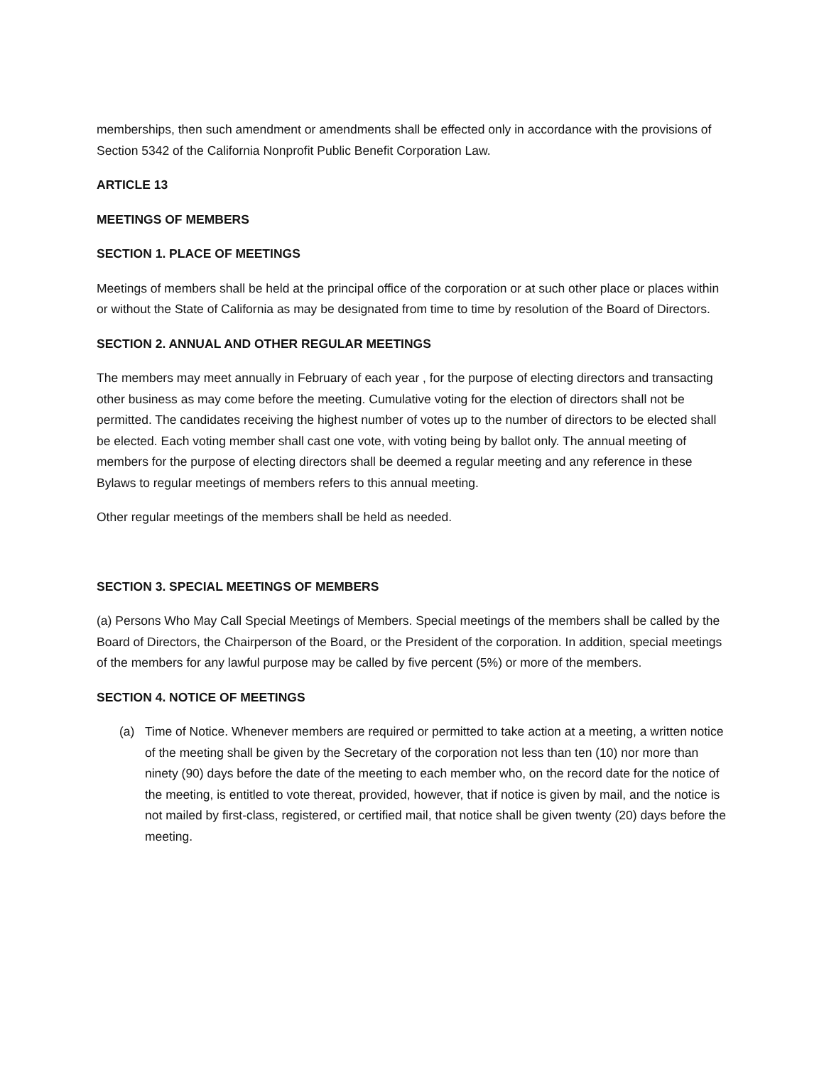memberships, then such amendment or amendments shall be effected only in accordance with the provisions of Section 5342 of the California Nonprofit Public Benefit Corporation Law.
ARTICLE 13
MEETINGS OF MEMBERS
SECTION 1. PLACE OF MEETINGS
Meetings of members shall be held at the principal office of the corporation or at such other place or places within or without the State of California as may be designated from time to time by resolution of the Board of Directors.
SECTION 2. ANNUAL AND OTHER REGULAR MEETINGS
The members may meet annually in February of each year , for the purpose of electing directors and transacting other business as may come before the meeting. Cumulative voting for the election of directors shall not be permitted. The candidates receiving the highest number of votes up to the number of directors to be elected shall be elected. Each voting member shall cast one vote, with voting being by ballot only. The annual meeting of members for the purpose of electing directors shall be deemed a regular meeting and any reference in these Bylaws to regular meetings of members refers to this annual meeting.
Other regular meetings of the members shall be held as needed.
SECTION 3. SPECIAL MEETINGS OF MEMBERS
(a) Persons Who May Call Special Meetings of Members. Special meetings of the members shall be called by the Board of Directors, the Chairperson of the Board, or the President of the corporation. In addition, special meetings of the members for any lawful purpose may be called by five percent (5%) or more of the members.
SECTION 4. NOTICE OF MEETINGS
(a) Time of Notice. Whenever members are required or permitted to take action at a meeting, a written notice of the meeting shall be given by the Secretary of the corporation not less than ten (10) nor more than ninety (90) days before the date of the meeting to each member who, on the record date for the notice of the meeting, is entitled to vote thereat, provided, however, that if notice is given by mail, and the notice is not mailed by first-class, registered, or certified mail, that notice shall be given twenty (20) days before the meeting.